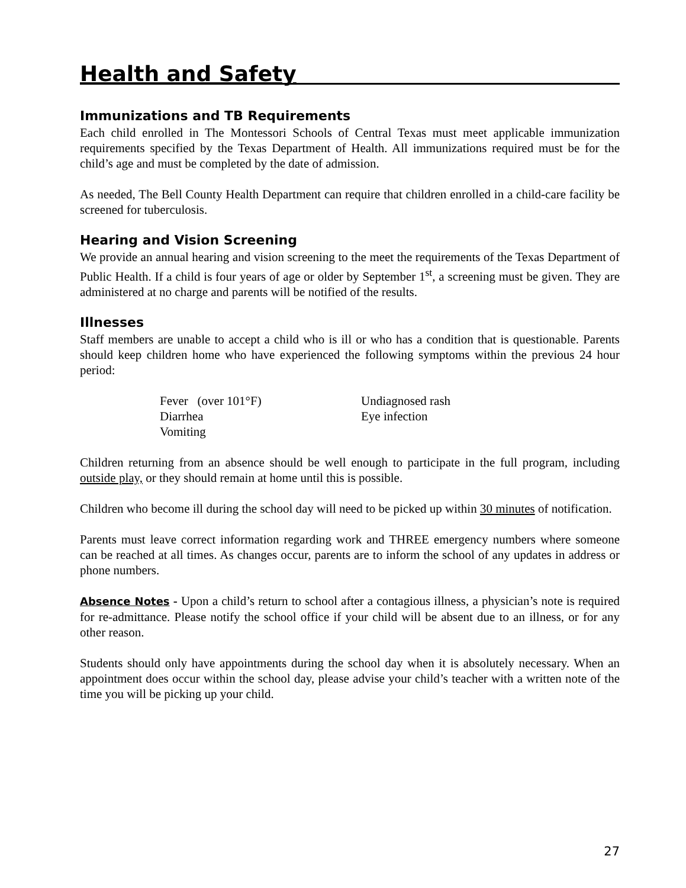Health and Safety
Immunizations and TB Requirements
Each child enrolled in The Montessori Schools of Central Texas must meet applicable immunization requirements specified by the Texas Department of Health. All immunizations required must be for the child’s age and must be completed by the date of admission.
As needed, The Bell County Health Department can require that children enrolled in a child-care facility be screened for tuberculosis.
Hearing and Vision Screening
We provide an annual hearing and vision screening to the meet the requirements of the Texas Department of Public Health. If a child is four years of age or older by September 1<sup>st</sup>, a screening must be given. They are administered at no charge and parents will be notified of the results.
Illnesses
Staff members are unable to accept a child who is ill or who has a condition that is questionable. Parents should keep children home who have experienced the following symptoms within the previous 24 hour period:
Fever (over 101°F)
Undiagnosed rash
Diarrhea
Eye infection
Vomiting
Children returning from an absence should be well enough to participate in the full program, including outside play, or they should remain at home until this is possible.
Children who become ill during the school day will need to be picked up within 30 minutes of notification.
Parents must leave correct information regarding work and THREE emergency numbers where someone can be reached at all times. As changes occur, parents are to inform the school of any updates in address or phone numbers.
Absence Notes - Upon a child’s return to school after a contagious illness, a physician’s note is required for re-admittance. Please notify the school office if your child will be absent due to an illness, or for any other reason.
Students should only have appointments during the school day when it is absolutely necessary. When an appointment does occur within the school day, please advise your child’s teacher with a written note of the time you will be picking up your child.
27